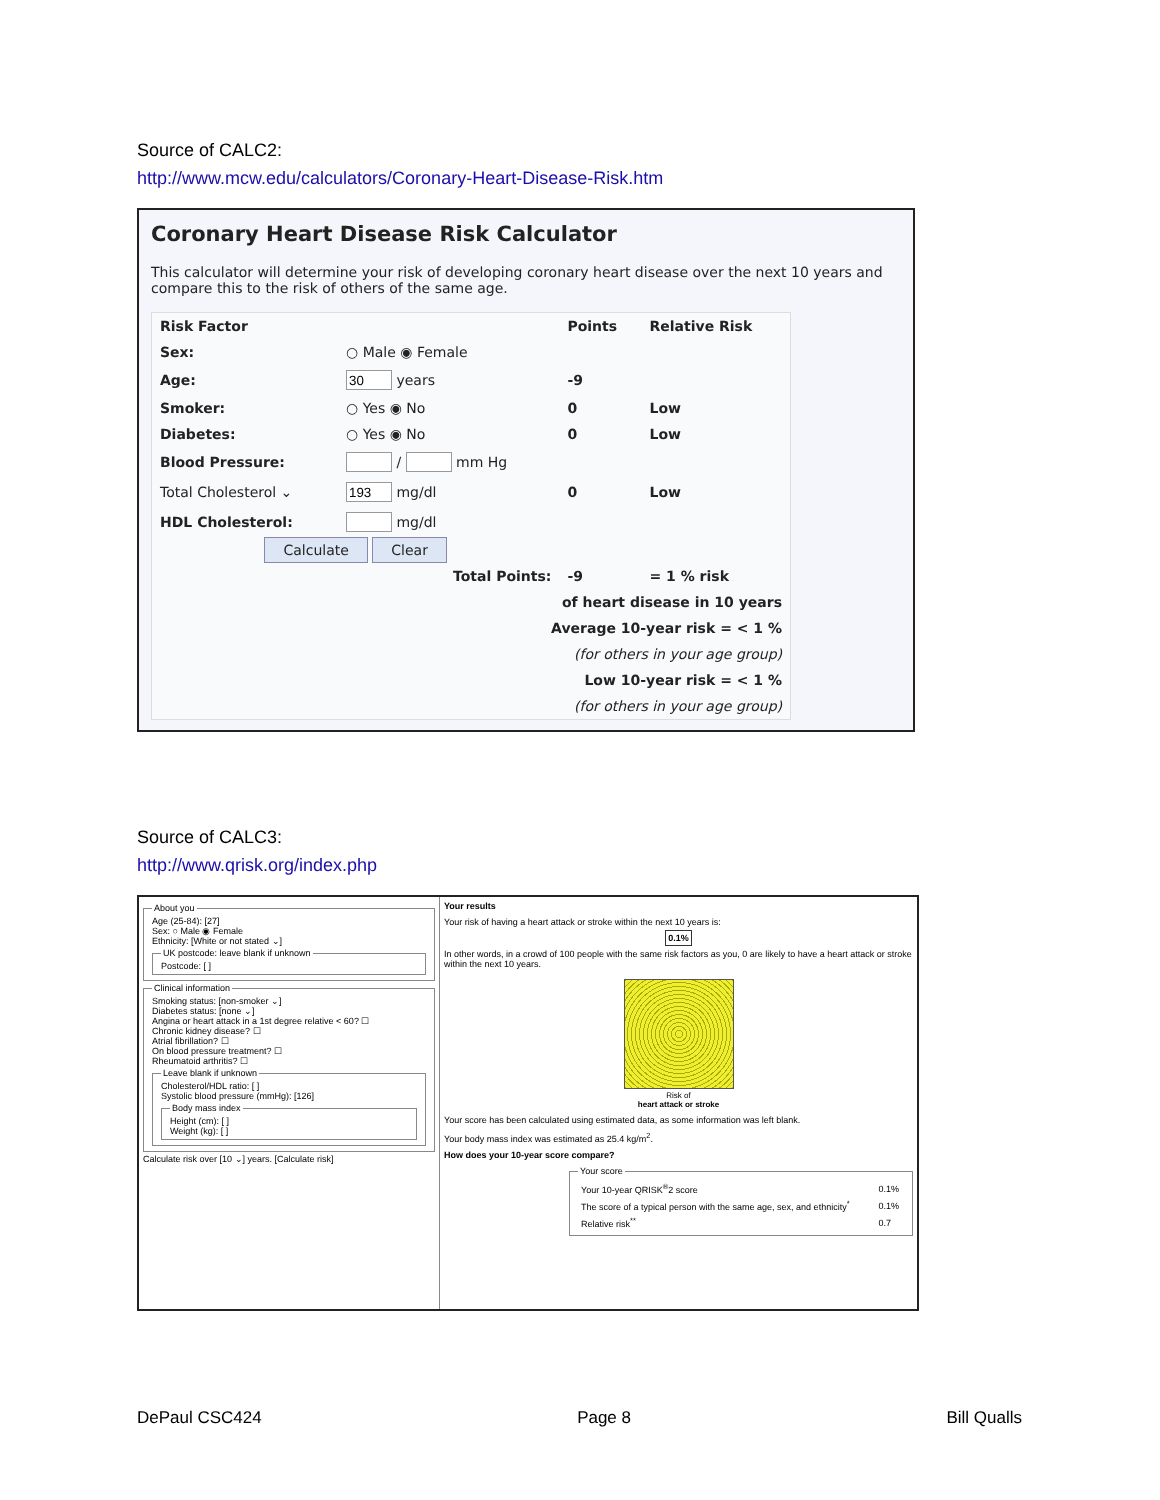Source of CALC2:
http://www.mcw.edu/calculators/Coronary-Heart-Disease-Risk.htm
Coronary Heart Disease Risk Calculator
This calculator will determine your risk of developing coronary heart disease over the next 10 years and compare this to the risk of others of the same age.
| Risk Factor | | Points | Relative Risk |
| --- | --- | --- | --- |
| Sex: | ○ Male ◉ Female | | |
| Age: | years | -9 | |
| Smoker: | ○ Yes ◉ No | 0 | Low |
| Diabetes: | ○ Yes ◉ No | 0 | Low |
| Blood Pressure: | / mm Hg | | |
| Total Cholesterol ⌄ | mg/dl | 0 | Low |
| HDL Cholesterol: | mg/dl | | |
| Calculate Clear | | | |
| Total Points: | | -9 | = 1 % risk |
| of heart disease in 10 years | | | |
| Average 10-year risk = < 1 % | | | |
| (for others in your age group) | | | |
| Low 10-year risk = < 1 % | | | |
| (for others in your age group) | | | |
Source of CALC3:
http://www.qrisk.org/index.php
About youAge (25-84): [27]
Sex: ○ Male ◉ Female
Ethnicity: [White or not stated ⌄] UK postcode: leave blank if unknownPostcode: [ ] Clinical informationSmoking status: [non-smoker ⌄]
Diabetes status: [none ⌄]
Angina or heart attack in a 1st degree relative < 60? ☐
Chronic kidney disease? ☐
Atrial fibrillation? ☐
On blood pressure treatment? ☐
Rheumatoid arthritis? ☐ Leave blank if unknownCholesterol/HDL ratio: [ ]
Systolic blood pressure (mmHg): [126] Body mass indexHeight (cm): [ ]
Weight (kg): [ ] Calculate risk over [10 ⌄] years. [Calculate risk]
Your results
Your risk of having a heart attack or stroke within the next 10 years is:
0.1%
In other words, in a crowd of 100 people with the same risk factors as you, 0 are likely to have a heart attack or stroke within the next 10 years.
Risk of
heart attack or stroke
Your score has been calculated using estimated data, as some information was left blank.
Your body mass index was estimated as 25.4 kg/m<sup>2</sup>.
How does your 10-year score compare?
Your score
| Your 10-year QRISK<sup>®</sup>2 score | 0.1% |
| The score of a typical person with the same age, sex, and ethnicity<sup>*</sup> | 0.1% |
| Relative risk<sup>**</sup> | 0.7 |
DePaul CSC424 Page 8 Bill Qualls